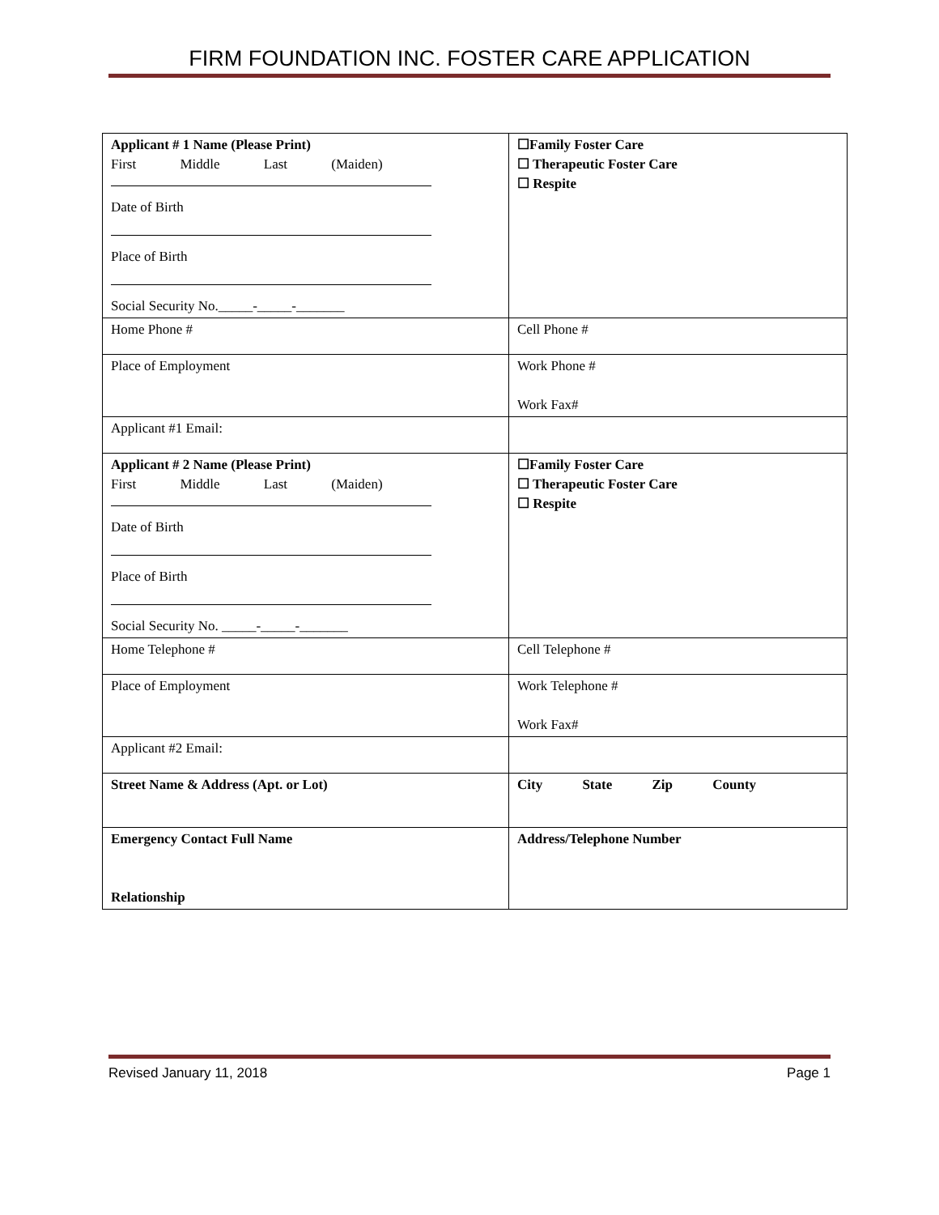FIRM FOUNDATION INC. FOSTER CARE APPLICATION
| Applicant # 1 Name (Please Print) First Middle Last (Maiden) Date of Birth Place of Birth Social Security No._____-_____-_______ | ☐Family Foster Care ☐ Therapeutic Foster Care ☐ Respite |
| Home Phone # | Cell Phone # |
| Place of Employment | Work Phone # Work Fax# |
| Applicant #1 Email: | |
| Applicant # 2 Name (Please Print) First Middle Last (Maiden) Date of Birth Place of Birth Social Security No. _____-_____-_______ | ☐Family Foster Care ☐ Therapeutic Foster Care ☐ Respite |
| Home Telephone # | Cell Telephone # |
| Place of Employment | Work Telephone # Work Fax# |
| Applicant #2 Email: | |
| Street Name & Address (Apt. or Lot) | City State Zip County |
| Emergency Contact Full Name Relationship | Address/Telephone Number |
Revised January 11, 2018 Page 1